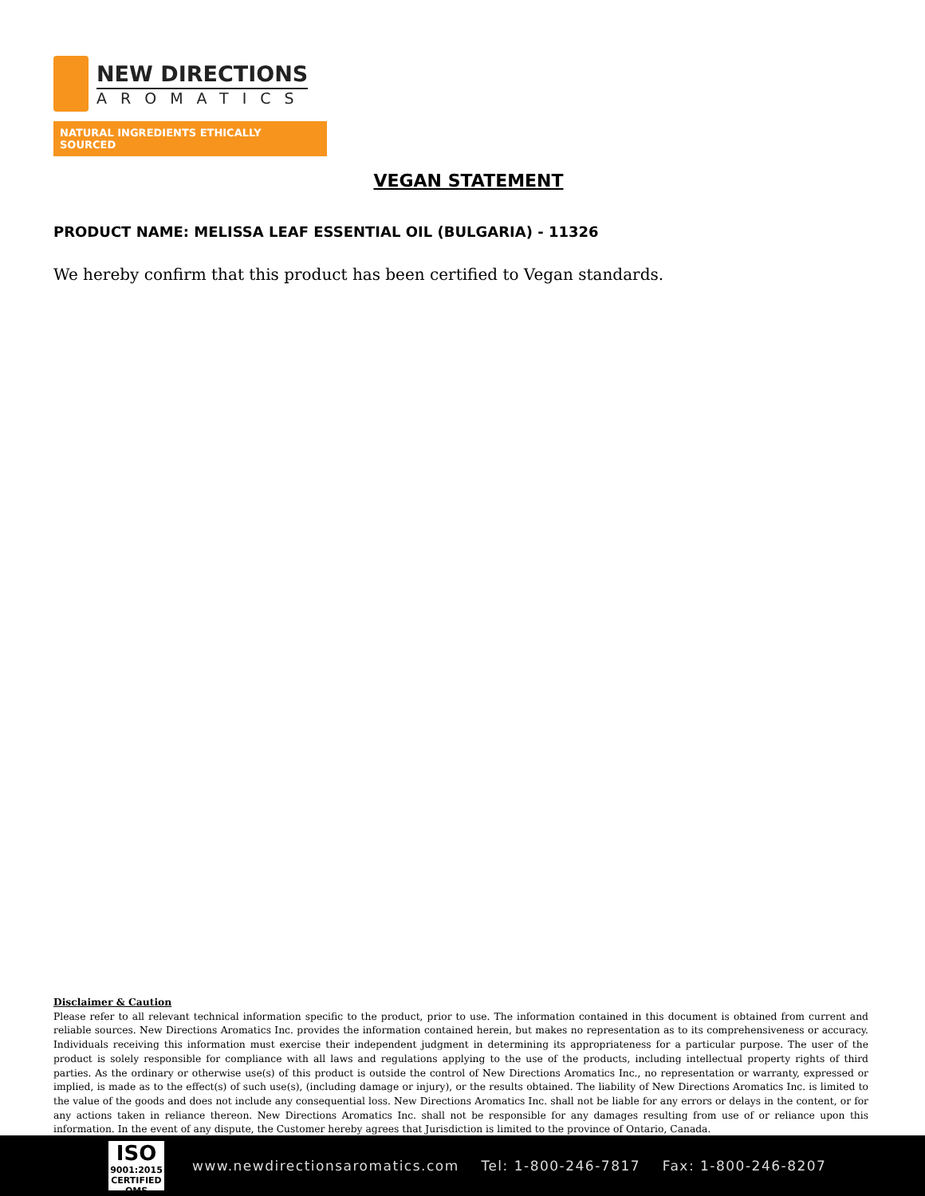NEW DIRECTIONS
AROMATICS
NATURAL INGREDIENTS ETHICALLY SOURCED
VEGAN STATEMENT
PRODUCT NAME: MELISSA LEAF ESSENTIAL OIL (BULGARIA) - 11326
We hereby confirm that this product has been certified to Vegan standards.
Disclaimer & Caution
Please refer to all relevant technical information specific to the product, prior to use. The information contained in this document is obtained from current and reliable sources. New Directions Aromatics Inc. provides the information contained herein, but makes no representation as to its comprehensiveness or accuracy. Individuals receiving this information must exercise their independent judgment in determining its appropriateness for a particular purpose. The user of the product is solely responsible for compliance with all laws and regulations applying to the use of the products, including intellectual property rights of third parties. As the ordinary or otherwise use(s) of this product is outside the control of New Directions Aromatics Inc., no representation or warranty, expressed or implied, is made as to the effect(s) of such use(s), (including damage or injury), or the results obtained. The liability of New Directions Aromatics Inc. is limited to the value of the goods and does not include any consequential loss. New Directions Aromatics Inc. shall not be liable for any errors or delays in the content, or for any actions taken in reliance thereon. New Directions Aromatics Inc. shall not be responsible for any damages resulting from use of or reliance upon this information. In the event of any dispute, the Customer hereby agrees that Jurisdiction is limited to the province of Ontario, Canada.
ISO
9001:2015
CERTIFIED QMS
www.newdirectionsaromatics.com Tel: 1-800-246-7817 Fax: 1-800-246-8207